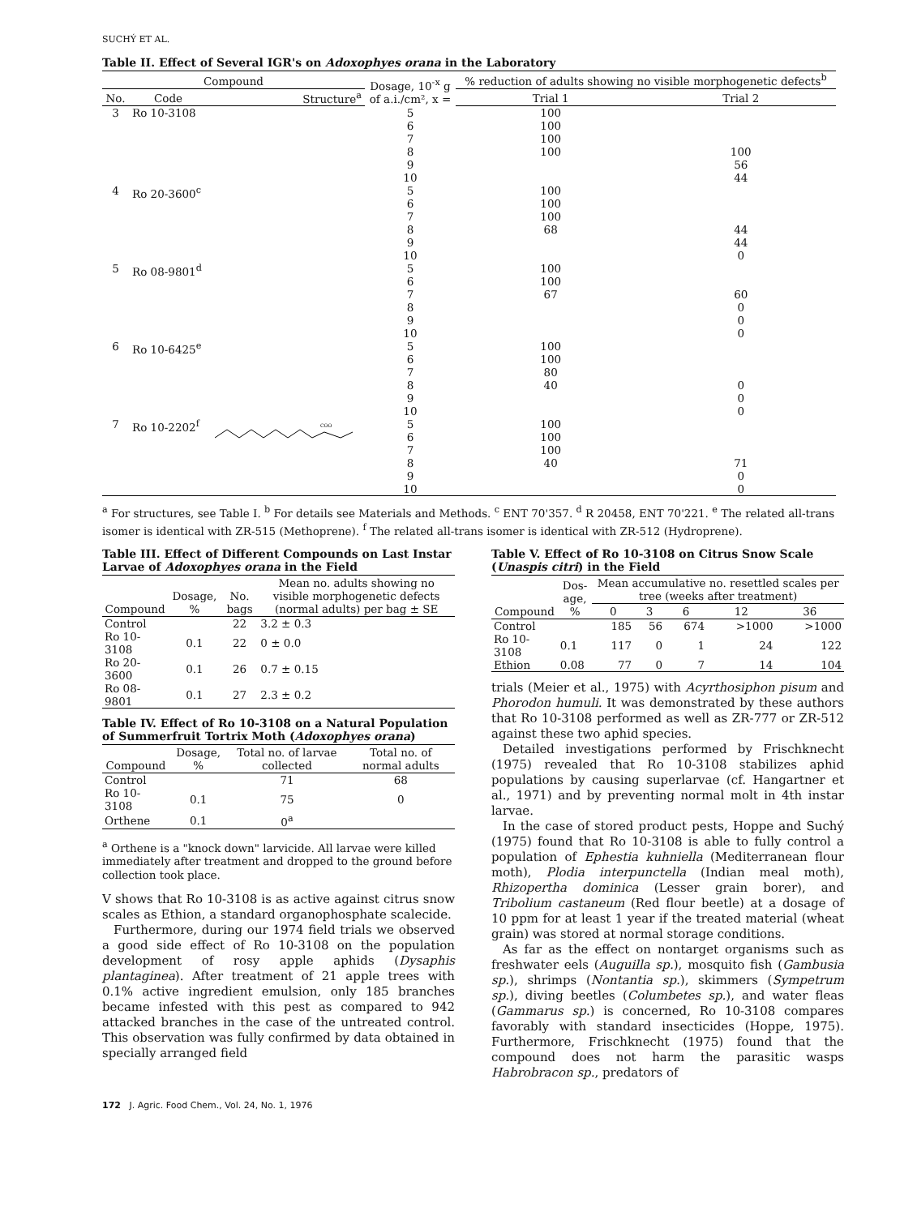SUCHÝ ET AL.
Table II. Effect of Several IGR's on Adoxophyes orana in the Laboratory
| Compound | | | Dosage, 10<sup>-x</sup> g of a.i./cm², x = | % reduction of adults showing no visible morphogenetic defects<sup>b</sup> | |
| --- | --- | --- | --- | --- | --- |
| No. | Code | Structure<sup>a</sup> | | Trial 1 | Trial 2 |
| 3 | Ro 10-3108 | | 5 6 7 8 9 10 | 100 100 100 100 | 100 56 44 |
| 4 | Ro 20-3600<sup>c</sup> | | 5 6 7 8 9 10 | 100 100 100 68 | 44 44 0 |
| 5 | Ro 08-9801<sup>d</sup> | | 5 6 7 8 9 10 | 100 100 67 | 60 0 0 0 |
| 6 | Ro 10-6425<sup>e</sup> | | 5 6 7 8 9 10 | 100 100 80 40 | 0 0 0 |
| 7 | Ro 10-2202<sup>f</sup> | COO | 5 6 7 8 9 10 | 100 100 100 40 | 71 0 0 |
<sup>a</sup> For structures, see Table I. <sup>b</sup> For details see Materials and Methods. <sup>c</sup> ENT 70'357. <sup>d</sup> R 20458, ENT 70'221. <sup>e</sup> The related all-trans isomer is identical with ZR-515 (Methoprene). <sup>f</sup> The related all-trans isomer is identical with ZR-512 (Hydroprene).
Table III. Effect of Different Compounds on Last Instar Larvae of Adoxophyes orana in the Field
| Compound | Dosage, % | No. bags | Mean no. adults showing no visible morphogenetic defects (normal adults) per bag ± SE |
| --- | --- | --- | --- |
| Control | | 22 | 3.2 ± 0.3 |
| Ro 10-3108 | 0.1 | 22 | 0 ± 0.0 |
| Ro 20-3600 | 0.1 | 26 | 0.7 ± 0.15 |
| Ro 08-9801 | 0.1 | 27 | 2.3 ± 0.2 |
Table IV. Effect of Ro 10-3108 on a Natural Population of Summerfruit Tortrix Moth (Adoxophyes orana)
| Compound | Dosage, % | Total no. of larvae collected | Total no. of normal adults |
| --- | --- | --- | --- |
| Control | | 71 | 68 |
| Ro 10-3108 | 0.1 | 75 | 0 |
| Orthene | 0.1 | 0<sup>a</sup> | |
<sup>a</sup> Orthene is a "knock down" larvicide. All larvae were killed immediately after treatment and dropped to the ground before collection took place.
V shows that Ro 10-3108 is as active against citrus snow scales as Ethion, a standard organophosphate scalecide.
Furthermore, during our 1974 field trials we observed a good side effect of Ro 10-3108 on the population development of rosy apple aphids (Dysaphis plantaginea). After treatment of 21 apple trees with 0.1% active ingredient emulsion, only 185 branches became infested with this pest as compared to 942 attacked branches in the case of the untreated control. This observation was fully confirmed by data obtained in specially arranged field
Table V. Effect of Ro 10-3108 on Citrus Snow Scale (Unaspis citri) in the Field
| Compound | Dos- age, % | Mean accumulative no. resettled scales per tree (weeks after treatment) | | | | |
| --- | --- | --- | --- | --- | --- | --- |
| | | 0 | 3 | 6 | 12 | 36 |
| Control | | 185 | 56 | 674 | >1000 | >1000 |
| Ro 10-3108 | 0.1 | 117 | 0 | 1 | 24 | 122 |
| Ethion | 0.08 | 77 | 0 | 7 | 14 | 104 |
trials (Meier et al., 1975) with Acyrthosiphon pisum and Phorodon humuli. It was demonstrated by these authors that Ro 10-3108 performed as well as ZR-777 or ZR-512 against these two aphid species.
Detailed investigations performed by Frischknecht (1975) revealed that Ro 10-3108 stabilizes aphid populations by causing superlarvae (cf. Hangartner et al., 1971) and by preventing normal molt in 4th instar larvae.
In the case of stored product pests, Hoppe and Suchý (1975) found that Ro 10-3108 is able to fully control a population of Ephestia kuhniella (Mediterranean flour moth), Plodia interpunctella (Indian meal moth), Rhizopertha dominica (Lesser grain borer), and Tribolium castaneum (Red flour beetle) at a dosage of 10 ppm for at least 1 year if the treated material (wheat grain) was stored at normal storage conditions.
As far as the effect on nontarget organisms such as freshwater eels (Auguilla sp.), mosquito fish (Gambusia sp.), shrimps (Nontantia sp.), skimmers (Sympetrum sp.), diving beetles (Columbetes sp.), and water fleas (Gammarus sp.) is concerned, Ro 10-3108 compares favorably with standard insecticides (Hoppe, 1975). Furthermore, Frischknecht (1975) found that the compound does not harm the parasitic wasps Habrobracon sp., predators of
172 J. Agric. Food Chem., Vol. 24, No. 1, 1976